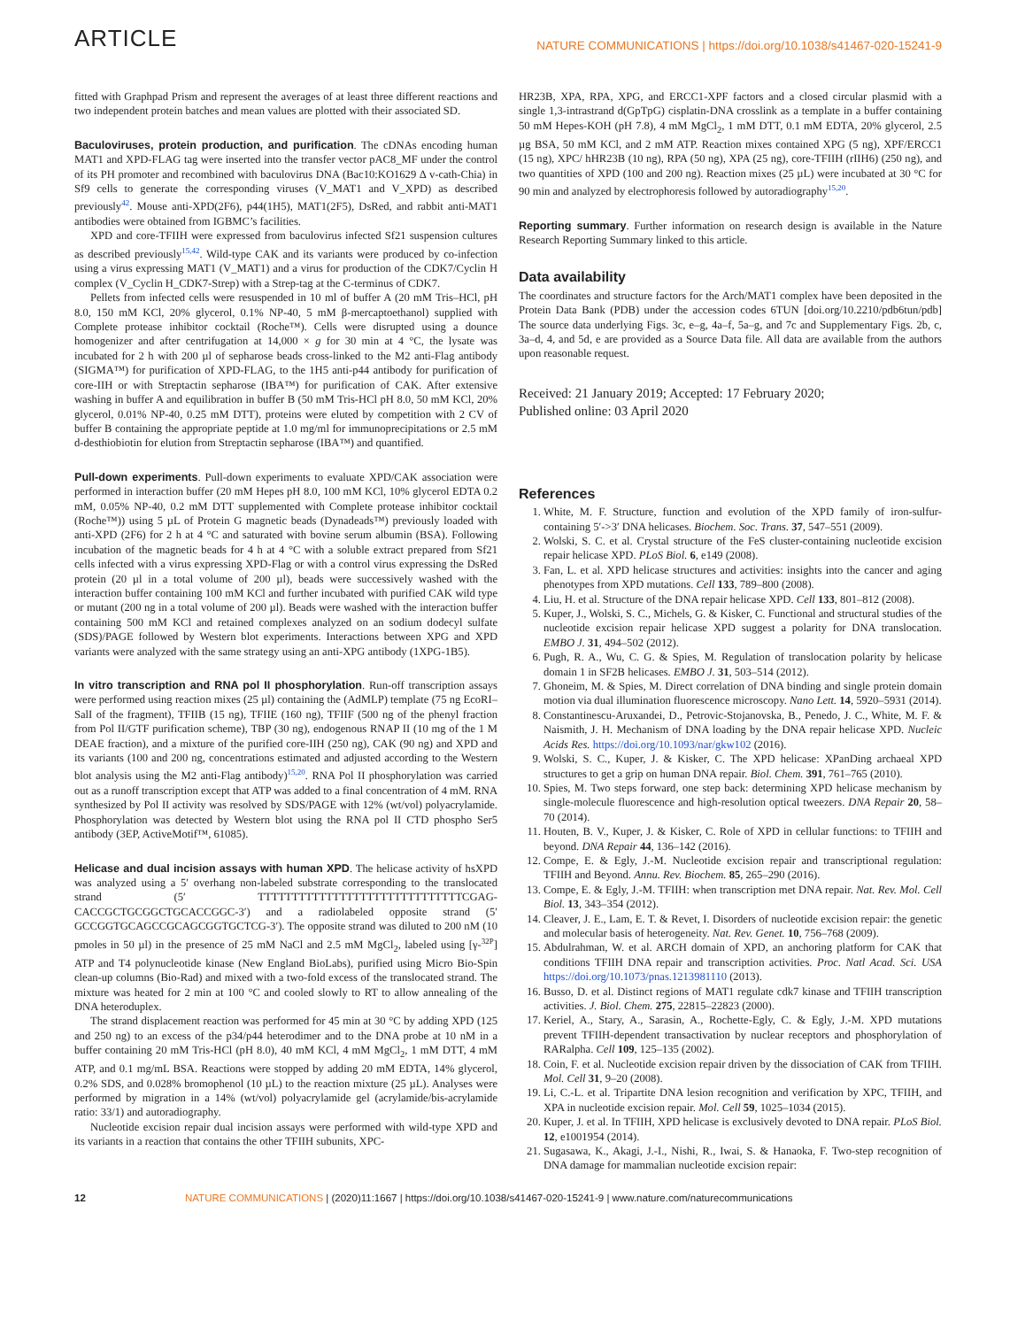ARTICLE
NATURE COMMUNICATIONS | https://doi.org/10.1038/s41467-020-15241-9
fitted with Graphpad Prism and represent the averages of at least three different reactions and two independent protein batches and mean values are plotted with their associated SD.
Baculoviruses, protein production, and purification. The cDNAs encoding human MAT1 and XPD-FLAG tag were inserted into the transfer vector pAC8_MF under the control of its PH promoter and recombined with baculovirus DNA (Bac10:KO1629 Δ v-cath-Chia) in Sf9 cells to generate the corresponding viruses (V_MAT1 and V_XPD) as described previously<sup>42</sup>. Mouse anti-XPD(2F6), p44(1H5), MAT1(2F5), DsRed, and rabbit anti-MAT1 antibodies were obtained from IGBMC’s facilities.
XPD and core-TFIIH were expressed from baculovirus infected Sf21 suspension cultures as described previously<sup>15,42</sup>. Wild-type CAK and its variants were produced by co-infection using a virus expressing MAT1 (V_MAT1) and a virus for production of the CDK7/Cyclin H complex (V_Cyclin H_CDK7-Strep) with a Strep-tag at the C-terminus of CDK7.
Pellets from infected cells were resuspended in 10 ml of buffer A (20 mM Tris–HCl, pH 8.0, 150 mM KCl, 20% glycerol, 0.1% NP-40, 5 mM β-mercaptoethanol) supplied with Complete protease inhibitor cocktail (Roche™). Cells were disrupted using a dounce homogenizer and after centrifugation at 14,000 × g for 30 min at 4 °C, the lysate was incubated for 2 h with 200 µl of sepharose beads cross-linked to the M2 anti-Flag antibody (SIGMA™) for purification of XPD-FLAG, to the 1H5 anti-p44 antibody for purification of core-IIH or with Streptactin sepharose (IBA™) for purification of CAK. After extensive washing in buffer A and equilibration in buffer B (50 mM Tris-HCl pH 8.0, 50 mM KCl, 20% glycerol, 0.01% NP-40, 0.25 mM DTT), proteins were eluted by competition with 2 CV of buffer B containing the appropriate peptide at 1.0 mg/ml for immunoprecipitations or 2.5 mM d-desthiobiotin for elution from Streptactin sepharose (IBA™) and quantified.
Pull-down experiments. Pull-down experiments to evaluate XPD/CAK association were performed in interaction buffer (20 mM Hepes pH 8.0, 100 mM KCl, 10% glycerol EDTA 0.2 mM, 0.05% NP-40, 0.2 mM DTT supplemented with Complete protease inhibitor cocktail (Roche™)) using 5 µL of Protein G magnetic beads (Dynadeads™) previously loaded with anti-XPD (2F6) for 2 h at 4 °C and saturated with bovine serum albumin (BSA). Following incubation of the magnetic beads for 4 h at 4 °C with a soluble extract prepared from Sf21 cells infected with a virus expressing XPD-Flag or with a control virus expressing the DsRed protein (20 µl in a total volume of 200 µl), beads were successively washed with the interaction buffer containing 100 mM KCl and further incubated with purified CAK wild type or mutant (200 ng in a total volume of 200 µl). Beads were washed with the interaction buffer containing 500 mM KCl and retained complexes analyzed on an sodium dodecyl sulfate (SDS)/PAGE followed by Western blot experiments. Interactions between XPG and XPD variants were analyzed with the same strategy using an anti-XPG antibody (1XPG-1B5).
In vitro transcription and RNA pol II phosphorylation. Run-off transcription assays were performed using reaction mixes (25 µl) containing the (AdMLP) template (75 ng EcoRI–SalI of the fragment), TFIIB (15 ng), TFIIE (160 ng), TFIIF (500 ng of the phenyl fraction from Pol II/GTF purification scheme), TBP (30 ng), endogenous RNAP II (10 mg of the 1 M DEAE fraction), and a mixture of the purified core-IIH (250 ng), CAK (90 ng) and XPD and its variants (100 and 200 ng, concentrations estimated and adjusted according to the Western blot analysis using the M2 anti-Flag antibody)<sup>15,20</sup>. RNA Pol II phosphorylation was carried out as a runoff transcription except that ATP was added to a final concentration of 4 mM. RNA synthesized by Pol II activity was resolved by SDS/PAGE with 12% (wt/vol) polyacrylamide. Phosphorylation was detected by Western blot using the RNA pol II CTD phospho Ser5 antibody (3EP, ActiveMotif™, 61085).
Helicase and dual incision assays with human XPD. The helicase activity of hsXPD was analyzed using a 5′ overhang non-labeled substrate corresponding to the translocated strand (5′ TTTTTTTTTTTTTTTTTTTTTTTTTTTTTTCGAG-CACCGCTGCGGCTGCACCGGC-3′) and a radiolabeled opposite strand (5′ GCCGGTGCAGCCGCAGCGGTGCTCG-3′). The opposite strand was diluted to 200 nM (10 pmoles in 50 µl) in the presence of 25 mM NaCl and 2.5 mM MgCl<sub>2</sub>, labeled using [γ-<sup>32P</sup>] ATP and T4 polynucleotide kinase (New England BioLabs), purified using Micro Bio-Spin clean-up columns (Bio-Rad) and mixed with a two-fold excess of the translocated strand. The mixture was heated for 2 min at 100 °C and cooled slowly to RT to allow annealing of the DNA heteroduplex.
The strand displacement reaction was performed for 45 min at 30 °C by adding XPD (125 and 250 ng) to an excess of the p34/p44 heterodimer and to the DNA probe at 10 nM in a buffer containing 20 mM Tris-HCl (pH 8.0), 40 mM KCl, 4 mM MgCl<sub>2</sub>, 1 mM DTT, 4 mM ATP, and 0.1 mg/mL BSA. Reactions were stopped by adding 20 mM EDTA, 14% glycerol, 0.2% SDS, and 0.028% bromophenol (10 µL) to the reaction mixture (25 µL). Analyses were performed by migration in a 14% (wt/vol) polyacrylamide gel (acrylamide/bis-acrylamide ratio: 33/1) and autoradiography.
Nucleotide excision repair dual incision assays were performed with wild-type XPD and its variants in a reaction that contains the other TFIIH subunits, XPC-
HR23B, XPA, RPA, XPG, and ERCC1-XPF factors and a closed circular plasmid with a single 1,3-intrastrand d(GpTpG) cisplatin-DNA crosslink as a template in a buffer containing 50 mM Hepes-KOH (pH 7.8), 4 mM MgCl<sub>2</sub>, 1 mM DTT, 0.1 mM EDTA, 20% glycerol, 2.5 µg BSA, 50 mM KCl, and 2 mM ATP. Reaction mixes contained XPG (5 ng), XPF/ERCC1 (15 ng), XPC/ hHR23B (10 ng), RPA (50 ng), XPA (25 ng), core-TFIIH (rIIH6) (250 ng), and two quantities of XPD (100 and 200 ng). Reaction mixes (25 µL) were incubated at 30 °C for 90 min and analyzed by electrophoresis followed by autoradiography<sup>15,20</sup>.
Reporting summary. Further information on research design is available in the Nature Research Reporting Summary linked to this article.
Data availability
The coordinates and structure factors for the Arch/MAT1 complex have been deposited in the Protein Data Bank (PDB) under the accession codes 6TUN [doi.org/10.2210/pdb6tun/pdb] The source data underlying Figs. 3c, e–g, 4a–f, 5a–g, and 7c and Supplementary Figs. 2b, c, 3a–d, 4, and 5d, e are provided as a Source Data file. All data are available from the authors upon reasonable request.
Received: 21 January 2019; Accepted: 17 February 2020;
Published online: 03 April 2020
References
1. White, M. F. Structure, function and evolution of the XPD family of iron-sulfur-containing 5′->3′ DNA helicases. Biochem. Soc. Trans. 37, 547–551 (2009).
2. Wolski, S. C. et al. Crystal structure of the FeS cluster-containing nucleotide excision repair helicase XPD. PLoS Biol. 6, e149 (2008).
3. Fan, L. et al. XPD helicase structures and activities: insights into the cancer and aging phenotypes from XPD mutations. Cell 133, 789–800 (2008).
4. Liu, H. et al. Structure of the DNA repair helicase XPD. Cell 133, 801–812 (2008).
5. Kuper, J., Wolski, S. C., Michels, G. & Kisker, C. Functional and structural studies of the nucleotide excision repair helicase XPD suggest a polarity for DNA translocation. EMBO J. 31, 494–502 (2012).
6. Pugh, R. A., Wu, C. G. & Spies, M. Regulation of translocation polarity by helicase domain 1 in SF2B helicases. EMBO J. 31, 503–514 (2012).
7. Ghoneim, M. & Spies, M. Direct correlation of DNA binding and single protein domain motion via dual illumination fluorescence microscopy. Nano Lett. 14, 5920–5931 (2014).
8. Constantinescu-Aruxandei, D., Petrovic-Stojanovska, B., Penedo, J. C., White, M. F. & Naismith, J. H. Mechanism of DNA loading by the DNA repair helicase XPD. Nucleic Acids Res. https://doi.org/10.1093/nar/gkw102 (2016).
9. Wolski, S. C., Kuper, J. & Kisker, C. The XPD helicase: XPanDing archaeal XPD structures to get a grip on human DNA repair. Biol. Chem. 391, 761–765 (2010).
10. Spies, M. Two steps forward, one step back: determining XPD helicase mechanism by single-molecule fluorescence and high-resolution optical tweezers. DNA Repair 20, 58–70 (2014).
11. Houten, B. V., Kuper, J. & Kisker, C. Role of XPD in cellular functions: to TFIIH and beyond. DNA Repair 44, 136–142 (2016).
12. Compe, E. & Egly, J.-M. Nucleotide excision repair and transcriptional regulation: TFIIH and Beyond. Annu. Rev. Biochem. 85, 265–290 (2016).
13. Compe, E. & Egly, J.-M. TFIIH: when transcription met DNA repair. Nat. Rev. Mol. Cell Biol. 13, 343–354 (2012).
14. Cleaver, J. E., Lam, E. T. & Revet, I. Disorders of nucleotide excision repair: the genetic and molecular basis of heterogeneity. Nat. Rev. Genet. 10, 756–768 (2009).
15. Abdulrahman, W. et al. ARCH domain of XPD, an anchoring platform for CAK that conditions TFIIH DNA repair and transcription activities. Proc. Natl Acad. Sci. USA https://doi.org/10.1073/pnas.1213981110 (2013).
16. Busso, D. et al. Distinct regions of MAT1 regulate cdk7 kinase and TFIIH transcription activities. J. Biol. Chem. 275, 22815–22823 (2000).
17. Keriel, A., Stary, A., Sarasin, A., Rochette-Egly, C. & Egly, J.-M. XPD mutations prevent TFIIH-dependent transactivation by nuclear receptors and phosphorylation of RARalpha. Cell 109, 125–135 (2002).
18. Coin, F. et al. Nucleotide excision repair driven by the dissociation of CAK from TFIIH. Mol. Cell 31, 9–20 (2008).
19. Li, C.-L. et al. Tripartite DNA lesion recognition and verification by XPC, TFIIH, and XPA in nucleotide excision repair. Mol. Cell 59, 1025–1034 (2015).
20. Kuper, J. et al. In TFIIH, XPD helicase is exclusively devoted to DNA repair. PLoS Biol. 12, e1001954 (2014).
21. Sugasawa, K., Akagi, J.-I., Nishi, R., Iwai, S. & Hanaoka, F. Two-step recognition of DNA damage for mammalian nucleotide excision repair:
12 NATURE COMMUNICATIONS | (2020)11:1667 | https://doi.org/10.1038/s41467-020-15241-9 | www.nature.com/naturecommunications